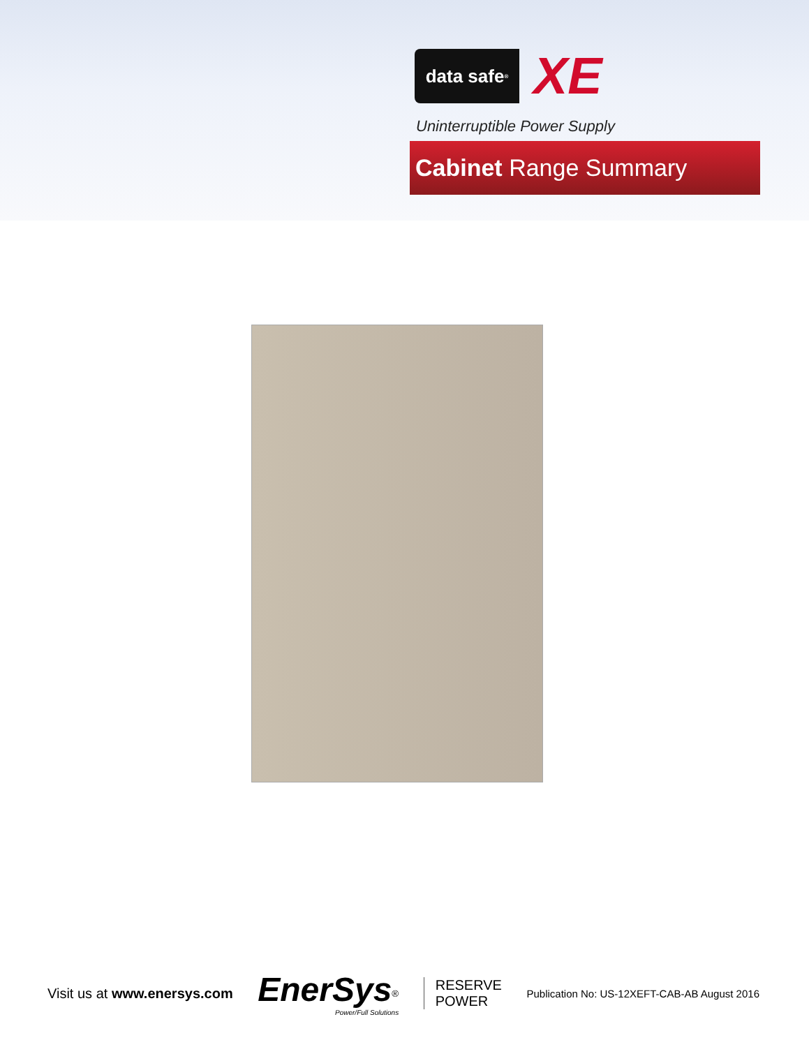data safe<sup>®</sup>
XE
Uninterruptible Power Supply
Cabinet Range Summary
Visit us at www.enersys.com
EnerSys<sup>®</sup>
Power/Full Solutions
RESERVE
POWER
Publication No: US-12XEFT-CAB-AB August 2016